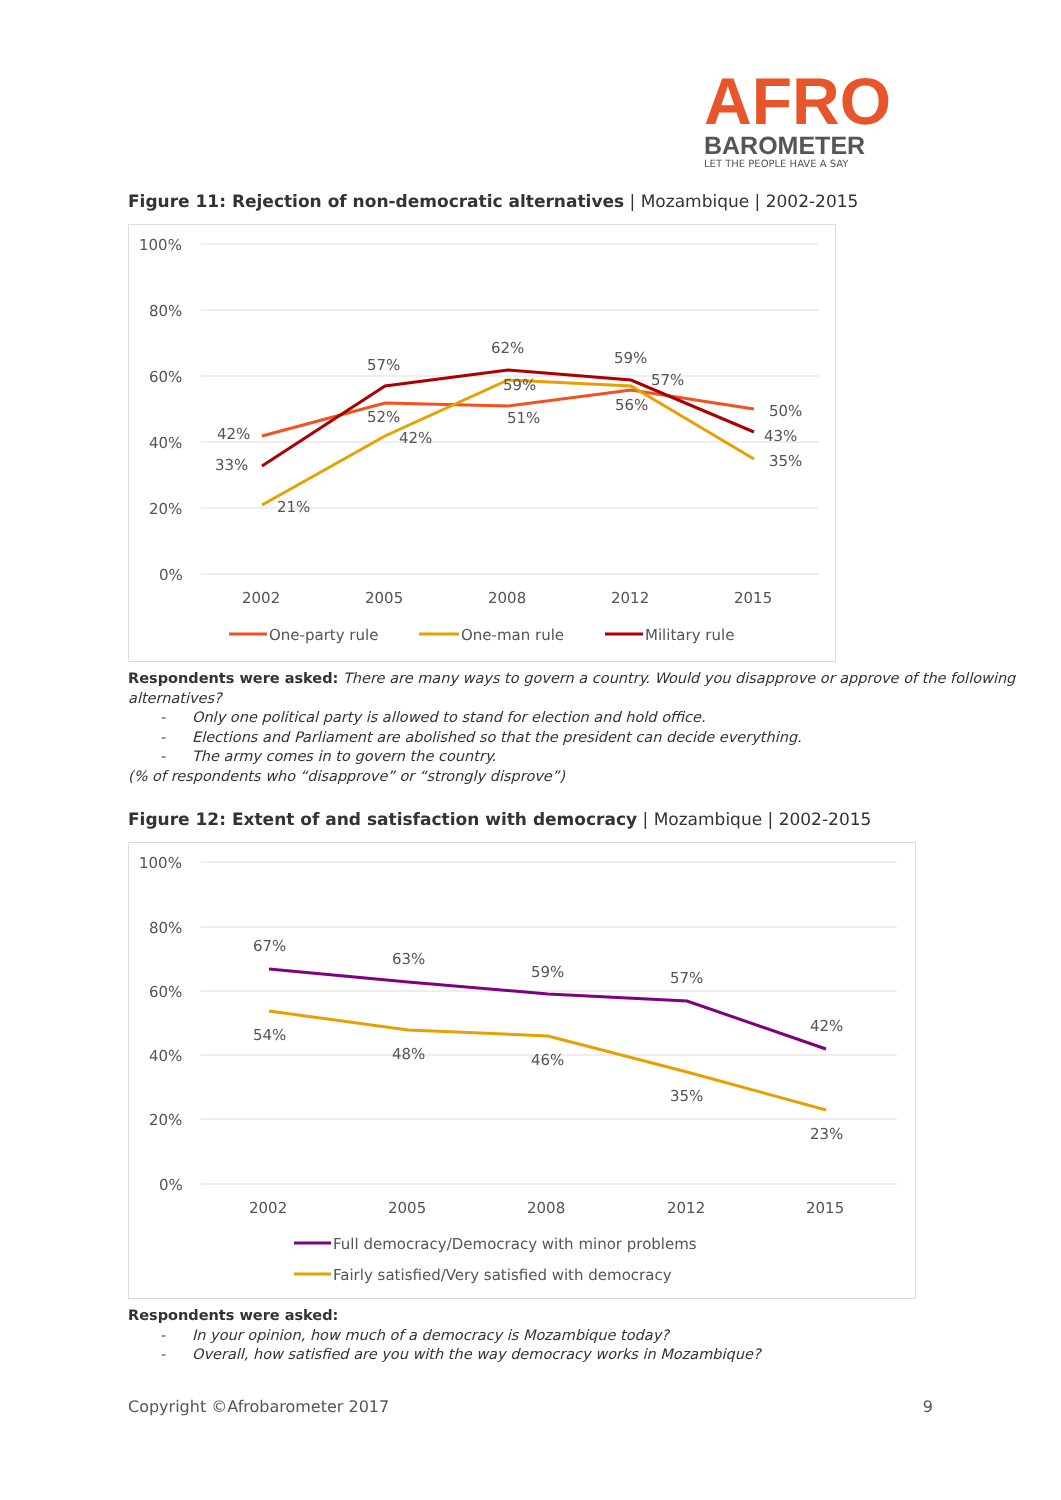AFRO
BAROMETER
LET THE PEOPLE HAVE A SAY
Figure 11: Rejection of non-democratic alternatives | Mozambique | 2002-2015
100%
80%
60%
40%
20%
0%
2002
2005
2008
2012
2015
42%
52%
51%
56%
50%
21%
42%
59%
57%
35%
33%
57%
62%
59%
43%
One-party rule
One-man rule
Military rule
Respondents were asked: There are many ways to govern a country. Would you disapprove or approve of the following alternatives?
- Only one political party is allowed to stand for election and hold office.
- Elections and Parliament are abolished so that the president can decide everything.
- The army comes in to govern the country.
(% of respondents who “disapprove” or “strongly disprove”)
Figure 12: Extent of and satisfaction with democracy | Mozambique | 2002-2015
100%
80%
60%
40%
20%
0%
2002
2005
2008
2012
2015
67%
63%
59%
57%
42%
54%
48%
46%
35%
23%
Full democracy/Democracy with minor problems
Fairly satisfied/Very satisfied with democracy
Respondents were asked:
- In your opinion, how much of a democracy is Mozambique today?
- Overall, how satisfied are you with the way democracy works in Mozambique?
Copyright ©Afrobarometer 2017 9